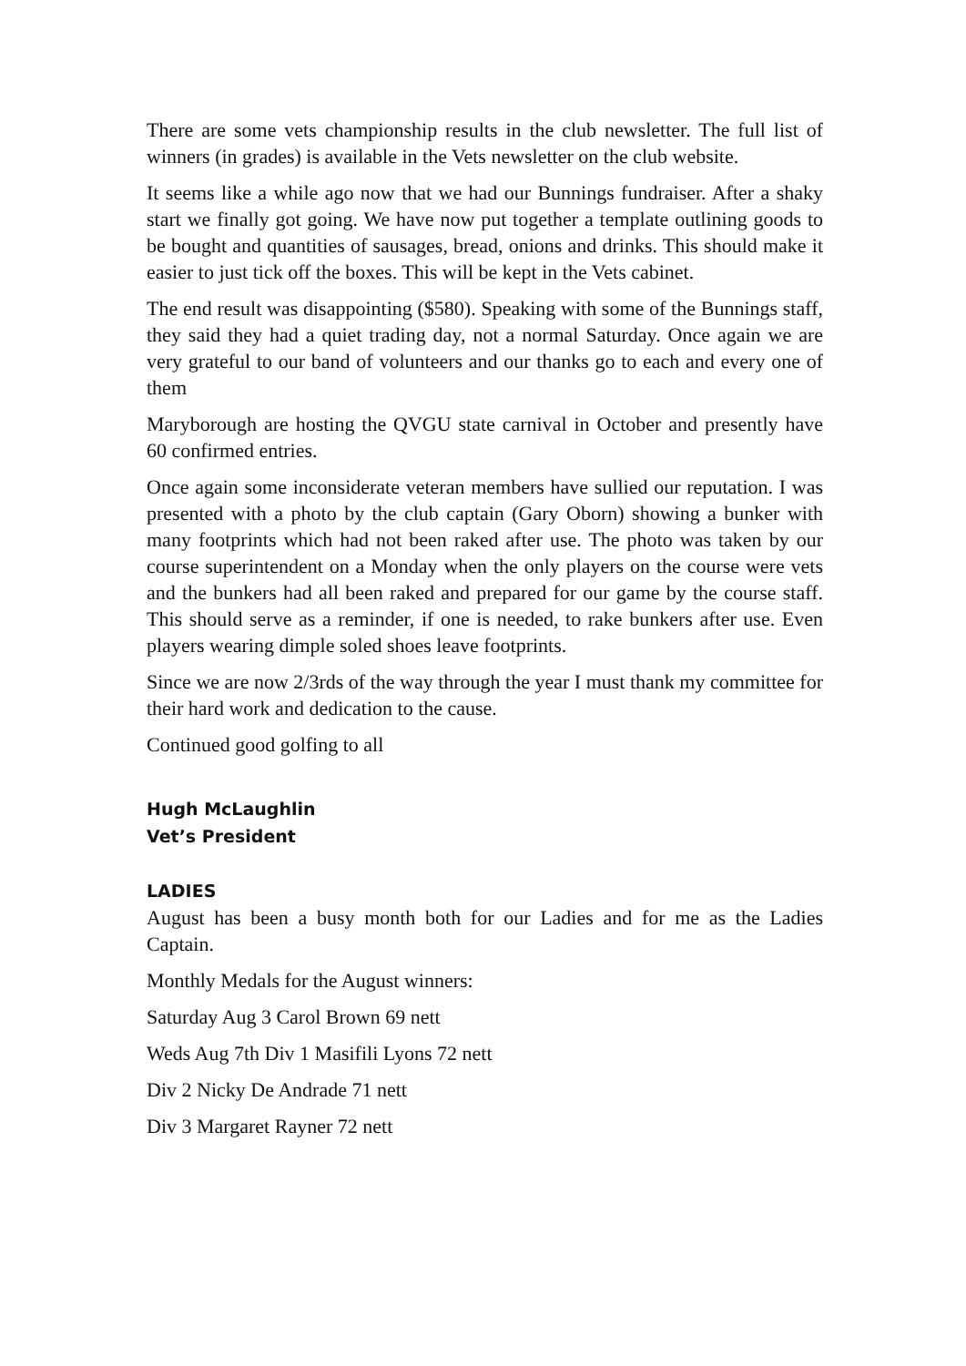There are some vets championship results in the club newsletter. The full list of winners (in grades) is available in the Vets newsletter on the club website.
It seems like a while ago now that we had our Bunnings fundraiser. After a shaky start we finally got going. We have now put together a template outlining goods to be bought and quantities of sausages, bread, onions and drinks. This should make it easier to just tick off the boxes. This will be kept in the Vets cabinet.
The end result was disappointing ($580). Speaking with some of the Bunnings staff, they said they had a quiet trading day, not a normal Saturday. Once again we are very grateful to our band of volunteers and our thanks go to each and every one of them
Maryborough are hosting the QVGU state carnival in October and presently have 60 confirmed entries.
Once again some inconsiderate veteran members have sullied our reputation. I was presented with a photo by the club captain (Gary Oborn) showing a bunker with many footprints which had not been raked after use. The photo was taken by our course superintendent on a Monday when the only players on the course were vets and the bunkers had all been raked and prepared for our game by the course staff. This should serve as a reminder, if one is needed, to rake bunkers after use. Even players wearing dimple soled shoes leave footprints.
Since we are now 2/3rds of the way through the year I must thank my committee for their hard work and dedication to the cause.
Continued good golfing to all
Hugh McLaughlin
Vet’s President
LADIES
August has been a busy month both for our Ladies and for me as the Ladies Captain.
Monthly Medals for the August winners:
Saturday Aug 3 Carol Brown 69 nett
Weds Aug 7th Div 1 Masifili Lyons 72 nett
Div 2 Nicky De Andrade 71 nett
Div 3 Margaret Rayner 72 nett